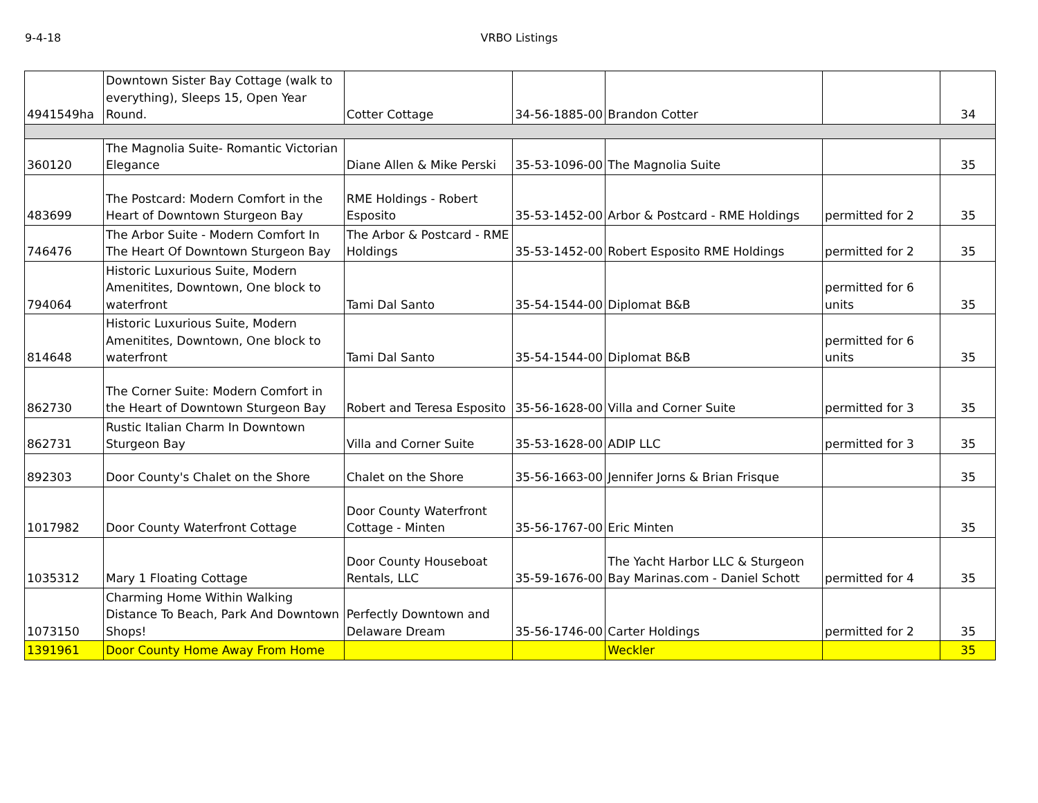9-4-18 VRBO Listings
| 4941549ha | Downtown Sister Bay Cottage (walk to everything), Sleeps 15, Open Year Round. | Cotter Cottage | 34-56-1885-00 | Brandon Cotter | | 34 |
| 360120 | The Magnolia Suite- Romantic Victorian Elegance | Diane Allen & Mike Perski | 35-53-1096-00 | The Magnolia Suite | | 35 |
| 483699 | The Postcard: Modern Comfort in the Heart of Downtown Sturgeon Bay | RME Holdings - Robert Esposito | 35-53-1452-00 | Arbor & Postcard - RME Holdings | permitted for 2 | 35 |
| 746476 | The Arbor Suite - Modern Comfort In The Heart Of Downtown Sturgeon Bay | The Arbor & Postcard - RME Holdings | 35-53-1452-00 | Robert Esposito RME Holdings | permitted for 2 | 35 |
| 794064 | Historic Luxurious Suite, Modern Amenitites, Downtown, One block to waterfront | Tami Dal Santo | 35-54-1544-00 | Diplomat B&B | permitted for 6 units | 35 |
| 814648 | Historic Luxurious Suite, Modern Amenitites, Downtown, One block to waterfront | Tami Dal Santo | 35-54-1544-00 | Diplomat B&B | permitted for 6 units | 35 |
| 862730 | The Corner Suite: Modern Comfort in the Heart of Downtown Sturgeon Bay | Robert and Teresa Esposito | 35-56-1628-00 | Villa and Corner Suite | permitted for 3 | 35 |
| 862731 | Rustic Italian Charm In Downtown Sturgeon Bay | Villa and Corner Suite | 35-53-1628-00 | ADIP LLC | permitted for 3 | 35 |
| 892303 | Door County's Chalet on the Shore | Chalet on the Shore | 35-56-1663-00 | Jennifer Jorns & Brian Frisque | | 35 |
| 1017982 | Door County Waterfront Cottage | Door County Waterfront Cottage - Minten | 35-56-1767-00 | Eric Minten | | 35 |
| 1035312 | Mary 1 Floating Cottage | Door County Houseboat Rentals, LLC | 35-59-1676-00 | The Yacht Harbor LLC & Sturgeon Bay Marinas.com - Daniel Schott | permitted for 4 | 35 |
| 1073150 | Charming Home Within Walking Distance To Beach, Park And Downtown Shops! | Perfectly Downtown and Delaware Dream | 35-56-1746-00 | Carter Holdings | permitted for 2 | 35 |
| 1391961 | Door County Home Away From Home | | | Weckler | | 35 |